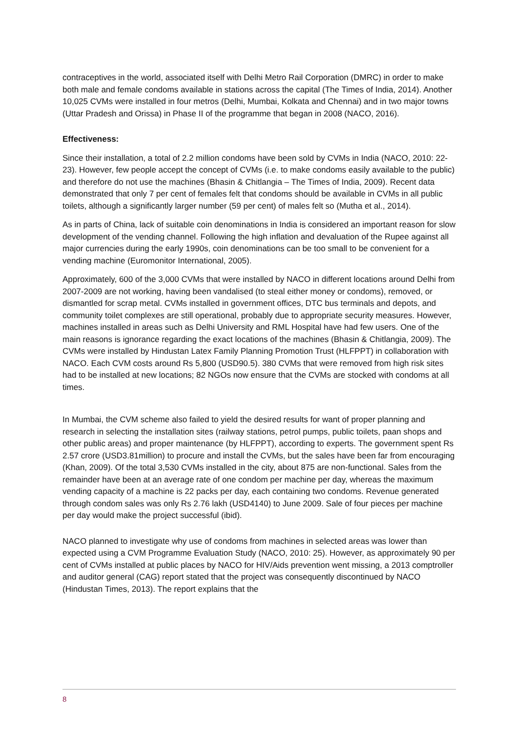contraceptives in the world, associated itself with Delhi Metro Rail Corporation (DMRC) in order to make both male and female condoms available in stations across the capital (The Times of India, 2014). Another 10,025 CVMs were installed in four metros (Delhi, Mumbai, Kolkata and Chennai) and in two major towns (Uttar Pradesh and Orissa) in Phase II of the programme that began in 2008 (NACO, 2016).
Effectiveness:
Since their installation, a total of 2.2 million condoms have been sold by CVMs in India (NACO, 2010: 22-23). However, few people accept the concept of CVMs (i.e. to make condoms easily available to the public) and therefore do not use the machines (Bhasin & Chitlangia – The Times of India, 2009). Recent data demonstrated that only 7 per cent of females felt that condoms should be available in CVMs in all public toilets, although a significantly larger number (59 per cent) of males felt so (Mutha et al., 2014).
As in parts of China, lack of suitable coin denominations in India is considered an important reason for slow development of the vending channel. Following the high inflation and devaluation of the Rupee against all major currencies during the early 1990s, coin denominations can be too small to be convenient for a vending machine (Euromonitor International, 2005).
Approximately, 600 of the 3,000 CVMs that were installed by NACO in different locations around Delhi from 2007-2009 are not working, having been vandalised (to steal either money or condoms), removed, or dismantled for scrap metal. CVMs installed in government offices, DTC bus terminals and depots, and community toilet complexes are still operational, probably due to appropriate security measures. However, machines installed in areas such as Delhi University and RML Hospital have had few users. One of the main reasons is ignorance regarding the exact locations of the machines (Bhasin & Chitlangia, 2009). The CVMs were installed by Hindustan Latex Family Planning Promotion Trust (HLFPPT) in collaboration with NACO. Each CVM costs around Rs 5,800 (USD90.5). 380 CVMs that were removed from high risk sites had to be installed at new locations; 82 NGOs now ensure that the CVMs are stocked with condoms at all times.
In Mumbai, the CVM scheme also failed to yield the desired results for want of proper planning and research in selecting the installation sites (railway stations, petrol pumps, public toilets, paan shops and other public areas) and proper maintenance (by HLFPPT), according to experts. The government spent Rs 2.57 crore (USD3.81million) to procure and install the CVMs, but the sales have been far from encouraging (Khan, 2009). Of the total 3,530 CVMs installed in the city, about 875 are non-functional. Sales from the remainder have been at an average rate of one condom per machine per day, whereas the maximum vending capacity of a machine is 22 packs per day, each containing two condoms. Revenue generated through condom sales was only Rs 2.76 lakh (USD4140) to June 2009. Sale of four pieces per machine per day would make the project successful (ibid).
NACO planned to investigate why use of condoms from machines in selected areas was lower than expected using a CVM Programme Evaluation Study (NACO, 2010: 25). However, as approximately 90 per cent of CVMs installed at public places by NACO for HIV/Aids prevention went missing, a 2013 comptroller and auditor general (CAG) report stated that the project was consequently discontinued by NACO (Hindustan Times, 2013). The report explains that the
8